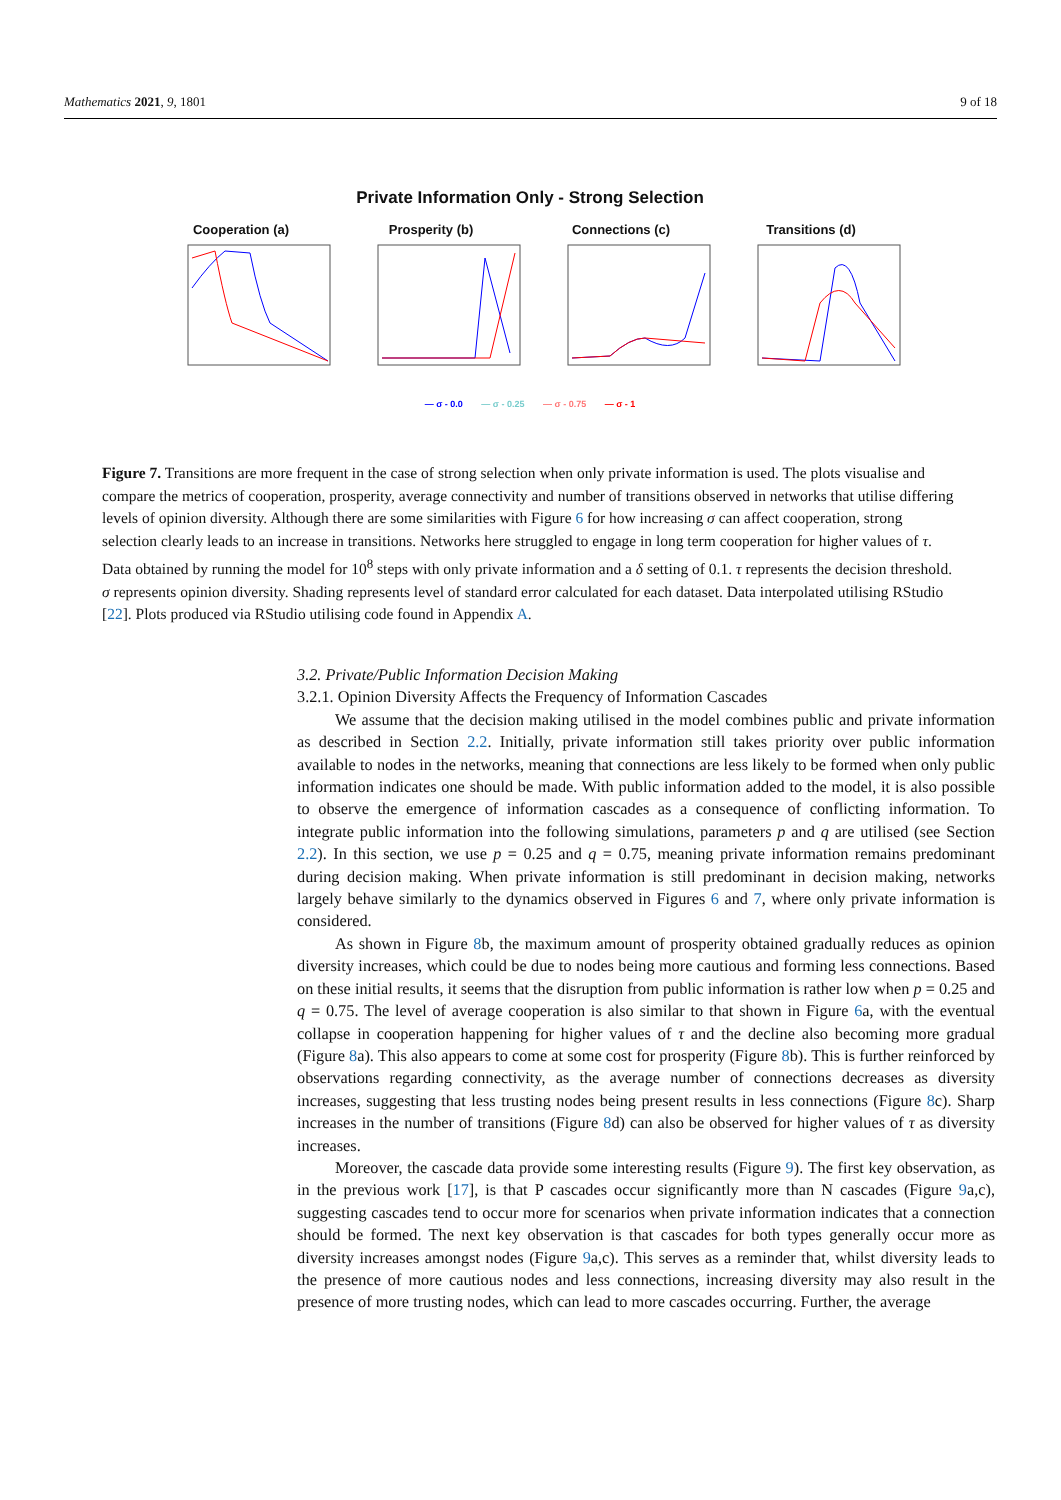Mathematics 2021, 9, 1801 9 of 18
Private Information Only - Strong Selection
Cooperation (a) Prosperity (b) Connections (c) Transitions (d)
— σ - 0.0 — σ - 0.25 — σ - 0.75 — σ - 1
Figure 7. Transitions are more frequent in the case of strong selection when only private information is used. The plots visualise and compare the metrics of cooperation, prosperity, average connectivity and number of transitions observed in networks that utilise differing levels of opinion diversity. Although there are some similarities with Figure 6 for how increasing σ can affect cooperation, strong selection clearly leads to an increase in transitions. Networks here struggled to engage in long term cooperation for higher values of τ. Data obtained by running the model for 10<sup>8</sup> steps with only private information and a δ setting of 0.1. τ represents the decision threshold. σ represents opinion diversity. Shading represents level of standard error calculated for each dataset. Data interpolated utilising RStudio [22]. Plots produced via RStudio utilising code found in Appendix A.
3.2. Private/Public Information Decision Making
3.2.1. Opinion Diversity Affects the Frequency of Information Cascades
We assume that the decision making utilised in the model combines public and private information as described in Section 2.2. Initially, private information still takes priority over public information available to nodes in the networks, meaning that connections are less likely to be formed when only public information indicates one should be made. With public information added to the model, it is also possible to observe the emergence of information cascades as a consequence of conflicting information. To integrate public information into the following simulations, parameters p and q are utilised (see Section 2.2). In this section, we use p = 0.25 and q = 0.75, meaning private information remains predominant during decision making. When private information is still predominant in decision making, networks largely behave similarly to the dynamics observed in Figures 6 and 7, where only private information is considered.
As shown in Figure 8b, the maximum amount of prosperity obtained gradually reduces as opinion diversity increases, which could be due to nodes being more cautious and forming less connections. Based on these initial results, it seems that the disruption from public information is rather low when p = 0.25 and q = 0.75. The level of average cooperation is also similar to that shown in Figure 6a, with the eventual collapse in cooperation happening for higher values of τ and the decline also becoming more gradual (Figure 8a). This also appears to come at some cost for prosperity (Figure 8b). This is further reinforced by observations regarding connectivity, as the average number of connections decreases as diversity increases, suggesting that less trusting nodes being present results in less connections (Figure 8c). Sharp increases in the number of transitions (Figure 8d) can also be observed for higher values of τ as diversity increases.
Moreover, the cascade data provide some interesting results (Figure 9). The first key observation, as in the previous work [17], is that P cascades occur significantly more than N cascades (Figure 9a,c), suggesting cascades tend to occur more for scenarios when private information indicates that a connection should be formed. The next key observation is that cascades for both types generally occur more as diversity increases amongst nodes (Figure 9a,c). This serves as a reminder that, whilst diversity leads to the presence of more cautious nodes and less connections, increasing diversity may also result in the presence of more trusting nodes, which can lead to more cascades occurring. Further, the average